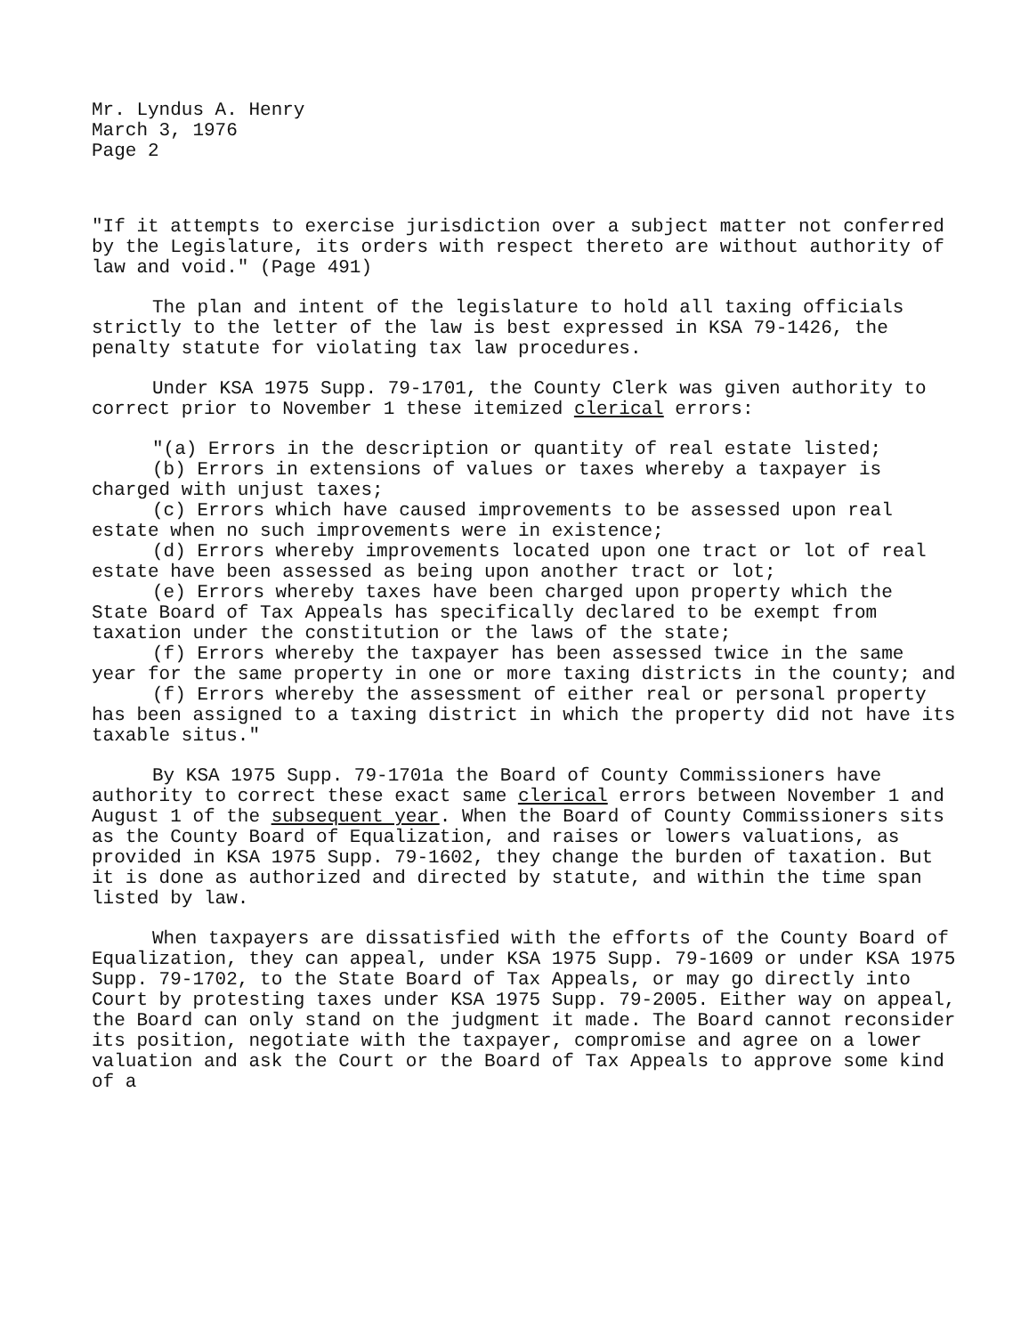Mr. Lyndus A. Henry
March 3, 1976
Page 2
"If it attempts to exercise jurisdiction over a subject matter not conferred by the Legislature, its orders with respect thereto are without authority of law and void." (Page 491)
The plan and intent of the legislature to hold all taxing officials strictly to the letter of the law is best expressed in KSA 79-1426, the penalty statute for violating tax law procedures.
Under KSA 1975 Supp. 79-1701, the County Clerk was given authority to correct prior to November 1 these itemized clerical errors:
"(a) Errors in the description or quantity of real estate listed;
(b) Errors in extensions of values or taxes whereby a taxpayer is charged with unjust taxes;
(c) Errors which have caused improvements to be assessed upon real estate when no such improvements were in existence;
(d) Errors whereby improvements located upon one tract or lot of real estate have been assessed as being upon another tract or lot;
(e) Errors whereby taxes have been charged upon property which the State Board of Tax Appeals has specifically declared to be exempt from taxation under the constitution or the laws of the state;
(f) Errors whereby the taxpayer has been assessed twice in the same year for the same property in one or more taxing districts in the county; and
(f) Errors whereby the assessment of either real or personal property has been assigned to a taxing district in which the property did not have its taxable situs."
By KSA 1975 Supp. 79-1701a the Board of County Commissioners have authority to correct these exact same clerical errors between November 1 and August 1 of the subsequent year. When the Board of County Commissioners sits as the County Board of Equalization, and raises or lowers valuations, as provided in KSA 1975 Supp. 79-1602, they change the burden of taxation. But it is done as authorized and directed by statute, and within the time span listed by law.
When taxpayers are dissatisfied with the efforts of the County Board of Equalization, they can appeal, under KSA 1975 Supp. 79-1609 or under KSA 1975 Supp. 79-1702, to the State Board of Tax Appeals, or may go directly into Court by protesting taxes under KSA 1975 Supp. 79-2005. Either way on appeal, the Board can only stand on the judgment it made. The Board cannot reconsider its position, negotiate with the taxpayer, compromise and agree on a lower valuation and ask the Court or the Board of Tax Appeals to approve some kind of a